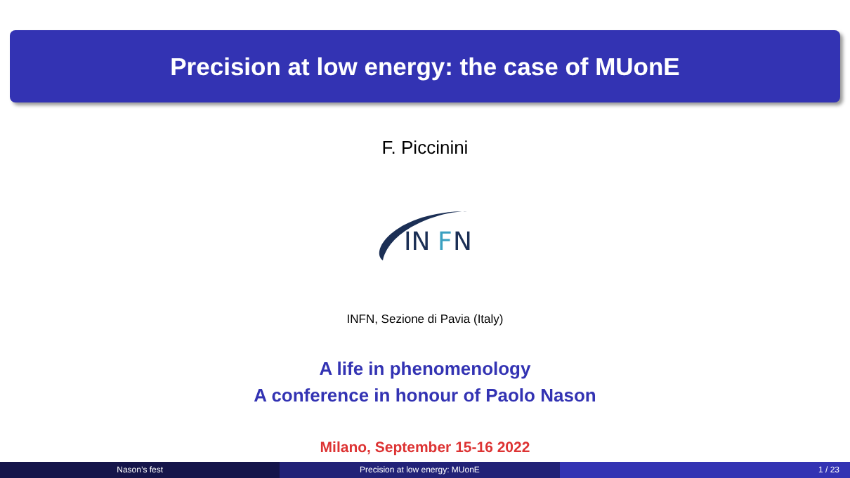Precision at low energy: the case of MUonE
F. Piccinini
IN
F
N
INFN, Sezione di Pavia (Italy)
A life in phenomenology
A conference in honour of Paolo Nason
Milano, September 15-16 2022
Nason’s fest Precision at low energy: MUonE 1 / 23